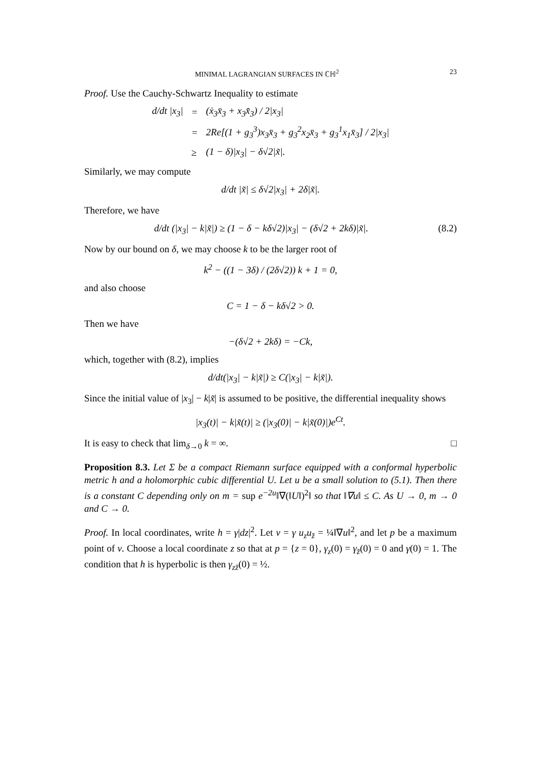MINIMAL LAGRANGIAN SURFACES IN ℂℍ<sup>2</sup> 23
Proof. Use the Cauchy-Schwartz Inequality to estimate
| d/dt /x<sub>3</sub>/ | = | (ẋ<sub>3</sub>x̄<sub>3</sub> + x<sub>3</sub>x̄̇<sub>3</sub>) / 2/x<sub>3</sub>/ |
| | = | 2Re[(1 + g<sub>3</sub><sup>3</sup>)x<sub>3</sub>x̄<sub>3</sub> + g<sub>3</sub><sup>2</sup>x<sub>2</sub>x̄<sub>3</sub> + g<sub>3</sub><sup>1</sup>x<sub>1</sub>x̄<sub>3</sub>] / 2/x<sub>3</sub>/ |
| | ≥ | (1 − δ)/x<sub>3</sub>/ − δ√2/x̃/. |
Similarly, we may compute
d/dt |x̃| ≤ δ√2|x<sub>3</sub>| + 2δ|x̃|.
Therefore, we have
d/dt (|x<sub>3</sub>| − k|x̃|) ≥ (1 − δ − kδ√2)|x<sub>3</sub>| − (δ√2 + 2kδ)|x̃|. (8.2)
Now by our bound on δ, we may choose k to be the larger root of
k<sup>2</sup> − ((1 − 3δ) / (2δ√2)) k + 1 = 0,
and also choose
C = 1 − δ − kδ√2 > 0.
Then we have
−(δ√2 + 2kδ) = −Ck,
which, together with (8.2), implies
d/dt(|x<sub>3</sub>| − k|x̃|) ≥ C(|x<sub>3</sub>| − k|x̃|).
Since the initial value of |x<sub>3</sub>| − k|x̃| is assumed to be positive, the differential inequality shows
|x<sub>3</sub>(t)| − k|x̃(t)| ≥ (|x<sub>3</sub>(0)| − k|x̃(0)|)e<sup>Ct</sup>.
It is easy to check that lim<sub>δ→0</sub> k = ∞. □
Proposition 8.3. Let Σ be a compact Riemann surface equipped with a conformal hyperbolic metric h and a holomorphic cubic differential U. Let u be a small solution to (5.1). Then there is a constant C depending only on m = sup e<sup>−2u</sup>‖∇(‖U‖)<sup>2</sup>‖ so that ‖∇u‖ ≤ C. As U → 0, m → 0 and C → 0.
Proof. In local coordinates, write h = γ|dz|<sup>2</sup>. Let v = γ u<sub>z</sub>u<sub>z̄</sub> = ¼‖∇u‖<sup>2</sup>, and let p be a maximum point of v. Choose a local coordinate z so that at p = {z = 0}, γ<sub>z</sub>(0) = γ<sub>z̄</sub>(0) = 0 and γ(0) = 1. The condition that h is hyperbolic is then γ<sub>zz̄</sub>(0) = ½.